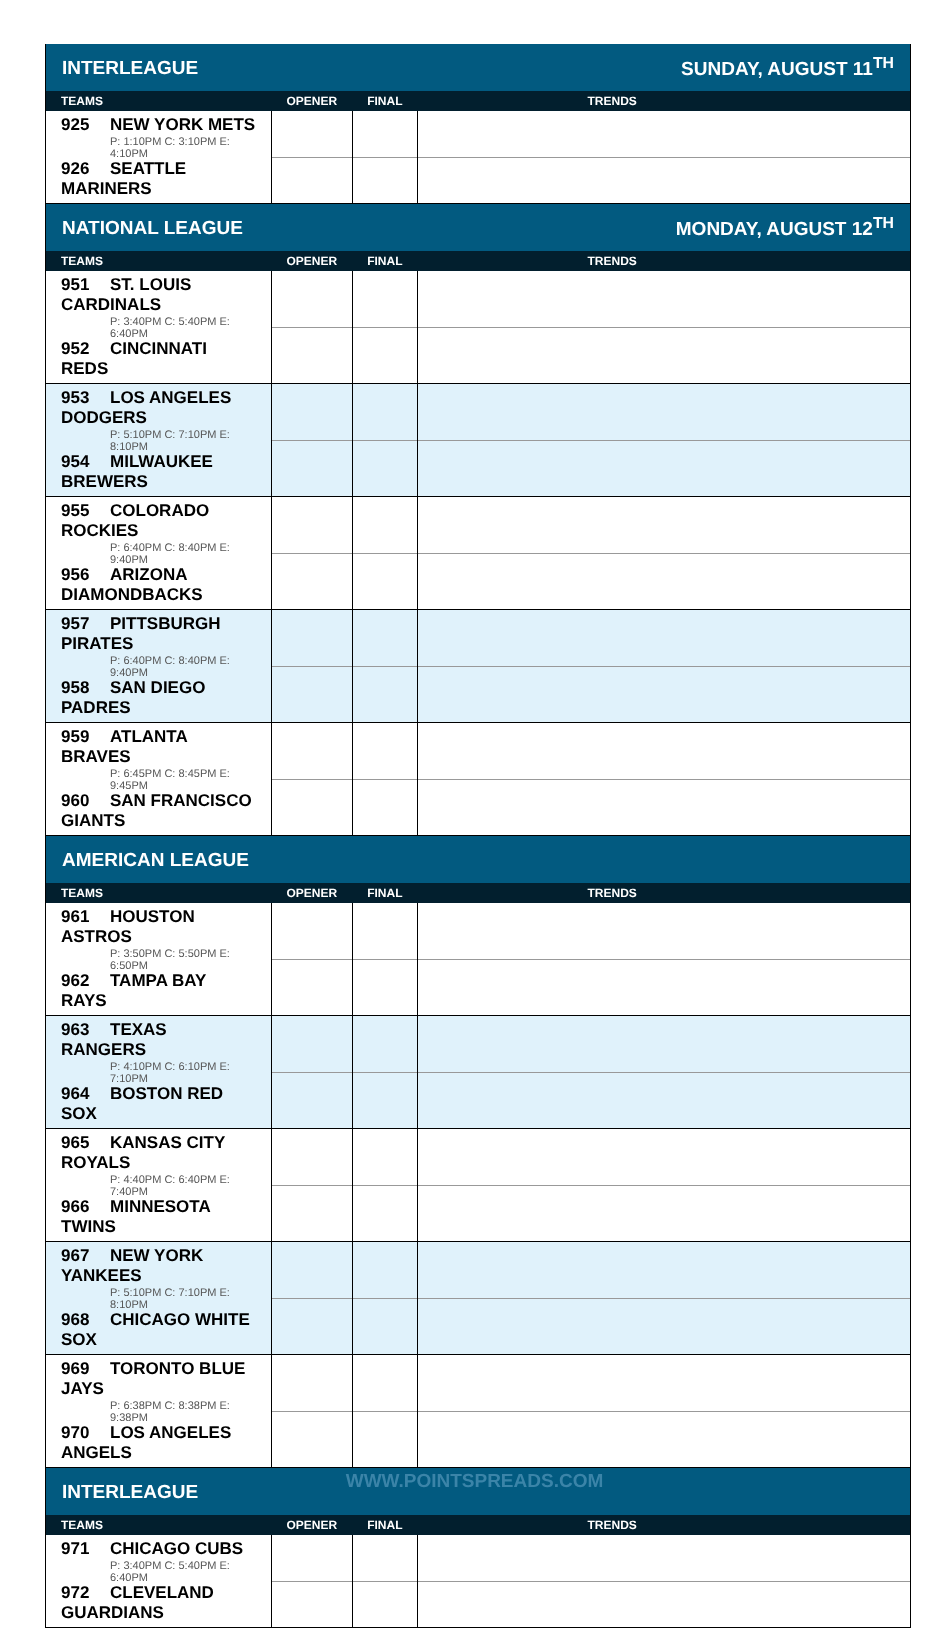| INTERLEAGUE | | SUNDAY, AUGUST 11<sup>TH</sup> | |
| TEAMS | OPENER | FINAL | TRENDS |
| 925 NEW YORK METS P: 1:10PM C: 3:10PM E: 4:10PM 926 SEATTLE MARINERS | | | |
| NATIONAL LEAGUE | | MONDAY, AUGUST 12<sup>TH</sup> | |
| TEAMS | OPENER | FINAL | TRENDS |
| 951 ST. LOUIS CARDINALS P: 3:40PM C: 5:40PM E: 6:40PM 952 CINCINNATI REDS | | | |
| 953 LOS ANGELES DODGERS P: 5:10PM C: 7:10PM E: 8:10PM 954 MILWAUKEE BREWERS | | | |
| 955 COLORADO ROCKIES P: 6:40PM C: 8:40PM E: 9:40PM 956 ARIZONA DIAMONDBACKS | | | |
| 957 PITTSBURGH PIRATES P: 6:40PM C: 8:40PM E: 9:40PM 958 SAN DIEGO PADRES | | | |
| 959 ATLANTA BRAVES P: 6:45PM C: 8:45PM E: 9:45PM 960 SAN FRANCISCO GIANTS | | | |
| AMERICAN LEAGUE | | | |
| TEAMS | OPENER | FINAL | TRENDS |
| 961 HOUSTON ASTROS P: 3:50PM C: 5:50PM E: 6:50PM 962 TAMPA BAY RAYS | | | |
| 963 TEXAS RANGERS P: 4:10PM C: 6:10PM E: 7:10PM 964 BOSTON RED SOX | | | |
| 965 KANSAS CITY ROYALS P: 4:40PM C: 6:40PM E: 7:40PM 966 MINNESOTA TWINS | | | |
| 967 NEW YORK YANKEES P: 5:10PM C: 7:10PM E: 8:10PM 968 CHICAGO WHITE SOX | | | |
| 969 TORONTO BLUE JAYS P: 6:38PM C: 8:38PM E: 9:38PM 970 LOS ANGELES ANGELS | | | |
| INTERLEAGUE | | | |
| TEAMS | OPENER | FINAL | TRENDS |
| 971 CHICAGO CUBS P: 3:40PM C: 5:40PM E: 6:40PM 972 CLEVELAND GUARDIANS | | | |
WWW.POINTSPREADS.COM